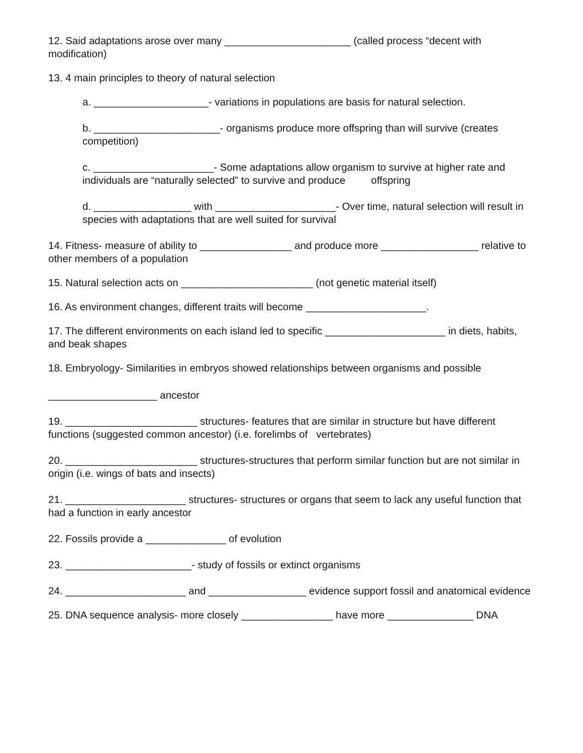12. Said adaptations arose over many ______________________ (called process “decent with modification)
13. 4 main principles to theory of natural selection
a. ____________________- variations in populations are basis for natural selection.
b. ______________________- organisms produce more offspring than will survive (creates competition)
c. _____________________- Some adaptations allow organism to survive at higher rate and individuals are “naturally selected” to survive and produce offspring
d. _________________ with _____________________- Over time, natural selection will result in species with adaptations that are well suited for survival
14. Fitness- measure of ability to ________________ and produce more _________________ relative to other members of a population
15. Natural selection acts on _______________________ (not genetic material itself)
16. As environment changes, different traits will become _____________________.
17. The different environments on each island led to specific _____________________ in diets, habits, and beak shapes
18. Embryology- Similarities in embryos showed relationships between organisms and possible
___________________ ancestor
19. _______________________ structures- features that are similar in structure but have different functions (suggested common ancestor) (i.e. forelimbs of vertebrates)
20. _______________________ structures-structures that perform similar function but are not similar in origin (i.e. wings of bats and insects)
21. _____________________ structures- structures or organs that seem to lack any useful function that had a function in early ancestor
22. Fossils provide a ______________ of evolution
23. ______________________- study of fossils or extinct organisms
24. _____________________ and _________________ evidence support fossil and anatomical evidence
25. DNA sequence analysis- more closely ________________ have more _______________ DNA